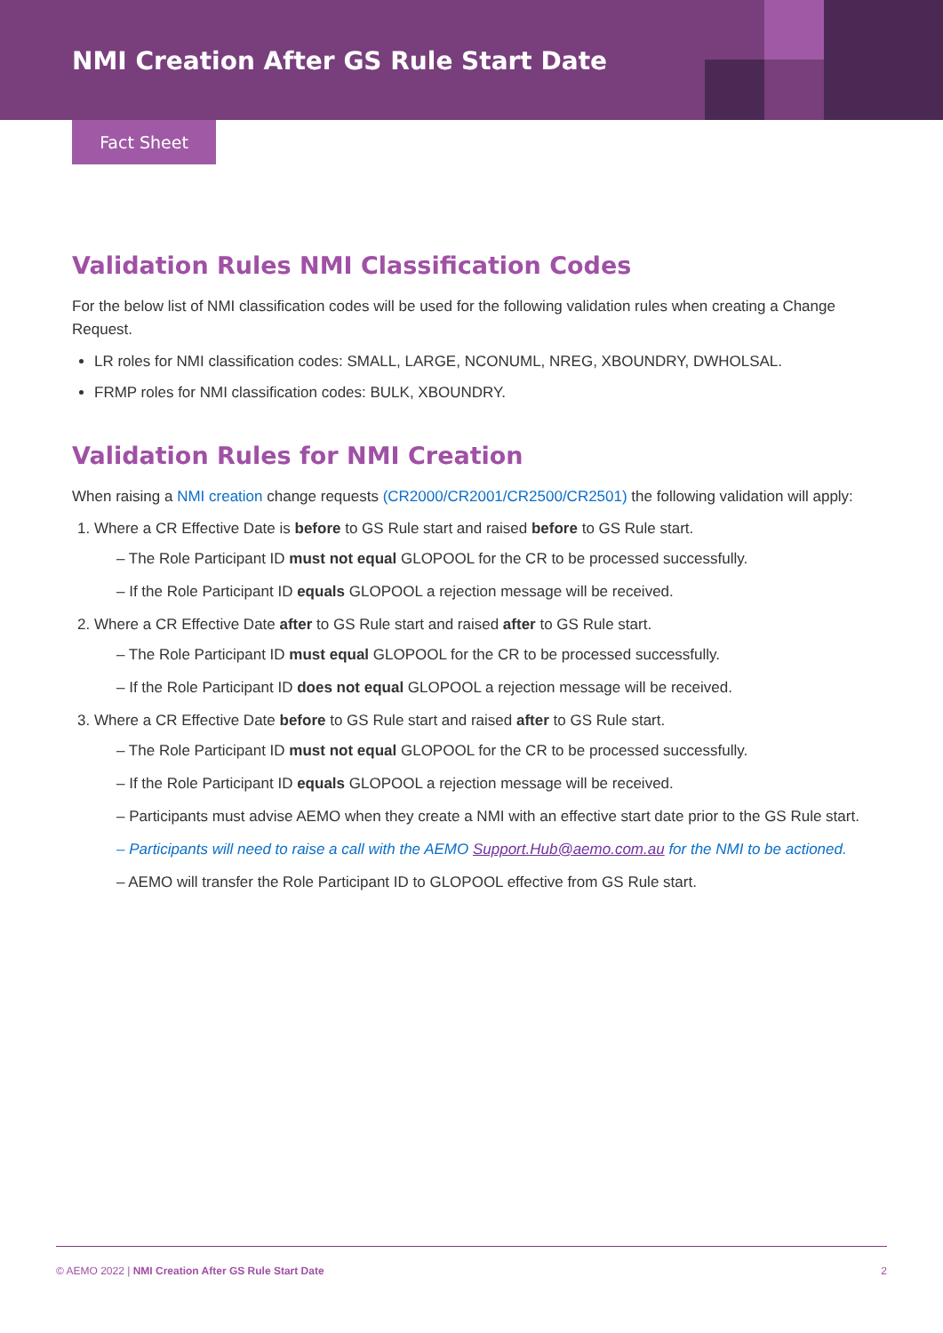NMI Creation After GS Rule Start Date
Fact Sheet
Validation Rules NMI Classification Codes
For the below list of NMI classification codes will be used for the following validation rules when creating a Change Request.
LR roles for NMI classification codes: SMALL, LARGE, NCONUML, NREG, XBOUNDRY, DWHOLSAL.
FRMP roles for NMI classification codes: BULK, XBOUNDRY.
Validation Rules for NMI Creation
When raising a NMI creation change requests (CR2000/CR2001/CR2500/CR2501) the following validation will apply:
1. Where a CR Effective Date is before to GS Rule start and raised before to GS Rule start.
– The Role Participant ID must not equal GLOPOOL for the CR to be processed successfully.
– If the Role Participant ID equals GLOPOOL a rejection message will be received.
2. Where a CR Effective Date after to GS Rule start and raised after to GS Rule start.
– The Role Participant ID must equal GLOPOOL for the CR to be processed successfully.
– If the Role Participant ID does not equal GLOPOOL a rejection message will be received.
3. Where a CR Effective Date before to GS Rule start and raised after to GS Rule start.
– The Role Participant ID must not equal GLOPOOL for the CR to be processed successfully.
– If the Role Participant ID equals GLOPOOL a rejection message will be received.
– Participants must advise AEMO when they create a NMI with an effective start date prior to the GS Rule start.
– Participants will need to raise a call with the AEMO Support.Hub@aemo.com.au for the NMI to be actioned.
– AEMO will transfer the Role Participant ID to GLOPOOL effective from GS Rule start.
© AEMO 2022 | NMI Creation After GS Rule Start Date 2